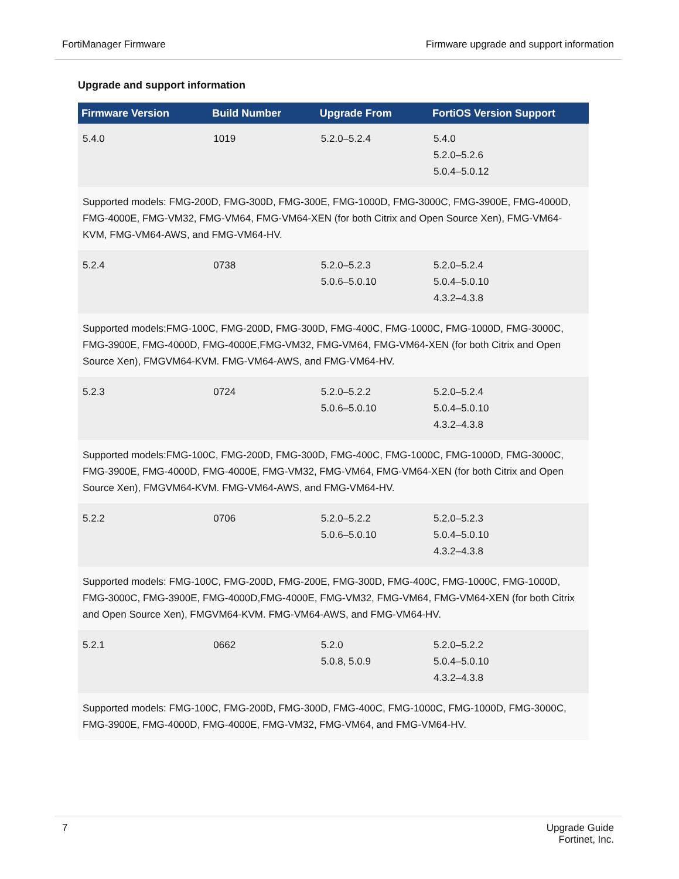FortiManager Firmware Firmware upgrade and support information
Upgrade and support information
| Firmware Version | Build Number | Upgrade From | FortiOS Version Support |
| --- | --- | --- | --- |
| 5.4.0 | 1019 | 5.2.0–5.2.4 | 5.4.0 5.2.0–5.2.6 5.0.4–5.0.12 |
| Supported models: FMG-200D, FMG-300D, FMG-300E, FMG-1000D, FMG-3000C, FMG-3900E, FMG-4000D, FMG-4000E, FMG-VM32, FMG-VM64, FMG-VM64-XEN (for both Citrix and Open Source Xen), FMG-VM64-KVM, FMG-VM64-AWS, and FMG-VM64-HV. | | | |
| 5.2.4 | 0738 | 5.2.0–5.2.3 5.0.6–5.0.10 | 5.2.0–5.2.4 5.0.4–5.0.10 4.3.2–4.3.8 |
| Supported models:FMG-100C, FMG-200D, FMG-300D, FMG-400C, FMG-1000C, FMG-1000D, FMG-3000C, FMG-3900E, FMG-4000D, FMG-4000E,FMG-VM32, FMG-VM64, FMG-VM64-XEN (for both Citrix and Open Source Xen), FMGVM64-KVM. FMG-VM64-AWS, and FMG-VM64-HV. | | | |
| 5.2.3 | 0724 | 5.2.0–5.2.2 5.0.6–5.0.10 | 5.2.0–5.2.4 5.0.4–5.0.10 4.3.2–4.3.8 |
| Supported models:FMG-100C, FMG-200D, FMG-300D, FMG-400C, FMG-1000C, FMG-1000D, FMG-3000C, FMG-3900E, FMG-4000D, FMG-4000E, FMG-VM32, FMG-VM64, FMG-VM64-XEN (for both Citrix and Open Source Xen), FMGVM64-KVM. FMG-VM64-AWS, and FMG-VM64-HV. | | | |
| 5.2.2 | 0706 | 5.2.0–5.2.2 5.0.6–5.0.10 | 5.2.0–5.2.3 5.0.4–5.0.10 4.3.2–4.3.8 |
| Supported models: FMG-100C, FMG-200D, FMG-200E, FMG-300D, FMG-400C, FMG-1000C, FMG-1000D, FMG-3000C, FMG-3900E, FMG-4000D,FMG-4000E, FMG-VM32, FMG-VM64, FMG-VM64-XEN (for both Citrix and Open Source Xen), FMGVM64-KVM. FMG-VM64-AWS, and FMG-VM64-HV. | | | |
| 5.2.1 | 0662 | 5.2.0 5.0.8, 5.0.9 | 5.2.0–5.2.2 5.0.4–5.0.10 4.3.2–4.3.8 |
| Supported models: FMG-100C, FMG-200D, FMG-300D, FMG-400C, FMG-1000C, FMG-1000D, FMG-3000C, FMG-3900E, FMG-4000D, FMG-4000E, FMG-VM32, FMG-VM64, and FMG-VM64-HV. | | | |
7 Upgrade Guide
Fortinet, Inc.